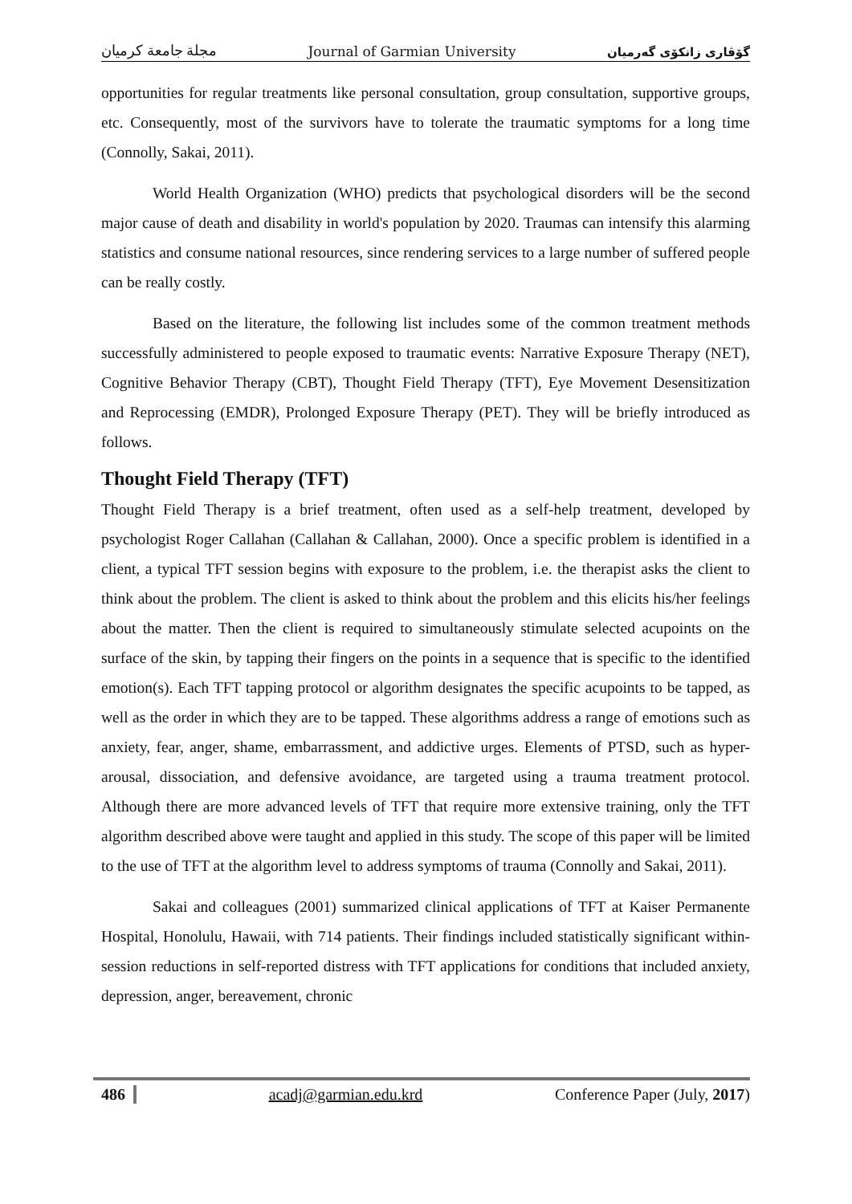مجلة جامعة كرميان Journal of Garmian University گۆڤاری زانكۆی گەرمیان
opportunities for regular treatments like personal consultation, group consultation, supportive groups, etc. Consequently, most of the survivors have to tolerate the traumatic symptoms for a long time (Connolly, Sakai, 2011).
World Health Organization (WHO) predicts that psychological disorders will be the second major cause of death and disability in world's population by 2020. Traumas can intensify this alarming statistics and consume national resources, since rendering services to a large number of suffered people can be really costly.
Based on the literature, the following list includes some of the common treatment methods successfully administered to people exposed to traumatic events: Narrative Exposure Therapy (NET), Cognitive Behavior Therapy (CBT), Thought Field Therapy (TFT), Eye Movement Desensitization and Reprocessing (EMDR), Prolonged Exposure Therapy (PET). They will be briefly introduced as follows.
Thought Field Therapy (TFT)
Thought Field Therapy is a brief treatment, often used as a self-help treatment, developed by psychologist Roger Callahan (Callahan & Callahan, 2000). Once a specific problem is identified in a client, a typical TFT session begins with exposure to the problem, i.e. the therapist asks the client to think about the problem. The client is asked to think about the problem and this elicits his/her feelings about the matter. Then the client is required to simultaneously stimulate selected acupoints on the surface of the skin, by tapping their fingers on the points in a sequence that is specific to the identified emotion(s). Each TFT tapping protocol or algorithm designates the specific acupoints to be tapped, as well as the order in which they are to be tapped. These algorithms address a range of emotions such as anxiety, fear, anger, shame, embarrassment, and addictive urges. Elements of PTSD, such as hyper-arousal, dissociation, and defensive avoidance, are targeted using a trauma treatment protocol. Although there are more advanced levels of TFT that require more extensive training, only the TFT algorithm described above were taught and applied in this study. The scope of this paper will be limited to the use of TFT at the algorithm level to address symptoms of trauma (Connolly and Sakai, 2011).
Sakai and colleagues (2001) summarized clinical applications of TFT at Kaiser Permanente Hospital, Honolulu, Hawaii, with 714 patients. Their findings included statistically significant within-session reductions in self-reported distress with TFT applications for conditions that included anxiety, depression, anger, bereavement, chronic
486 acadj@garmian.edu.krd Conference Paper (July, 2017)